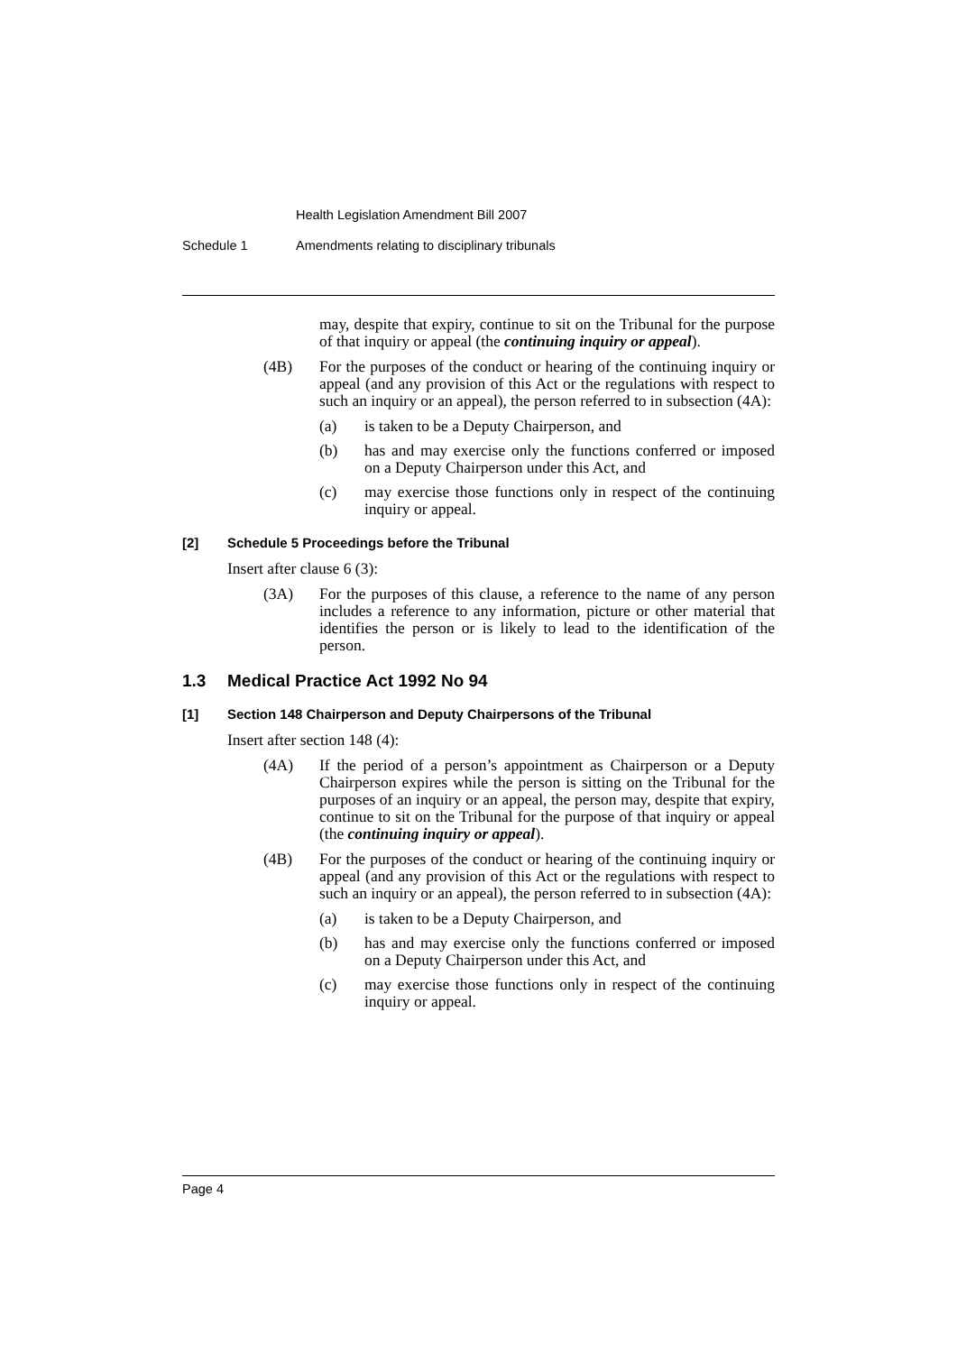Health Legislation Amendment Bill 2007
Schedule 1 Amendments relating to disciplinary tribunals
may, despite that expiry, continue to sit on the Tribunal for the purpose of that inquiry or appeal (the continuing inquiry or appeal).
(4B) For the purposes of the conduct or hearing of the continuing inquiry or appeal (and any provision of this Act or the regulations with respect to such an inquiry or an appeal), the person referred to in subsection (4A):
(a) is taken to be a Deputy Chairperson, and
(b) has and may exercise only the functions conferred or imposed on a Deputy Chairperson under this Act, and
(c) may exercise those functions only in respect of the continuing inquiry or appeal.
[2] Schedule 5 Proceedings before the Tribunal
Insert after clause 6 (3):
(3A) For the purposes of this clause, a reference to the name of any person includes a reference to any information, picture or other material that identifies the person or is likely to lead to the identification of the person.
1.3 Medical Practice Act 1992 No 94
[1] Section 148 Chairperson and Deputy Chairpersons of the Tribunal
Insert after section 148 (4):
(4A) If the period of a person’s appointment as Chairperson or a Deputy Chairperson expires while the person is sitting on the Tribunal for the purposes of an inquiry or an appeal, the person may, despite that expiry, continue to sit on the Tribunal for the purpose of that inquiry or appeal (the continuing inquiry or appeal).
(4B) For the purposes of the conduct or hearing of the continuing inquiry or appeal (and any provision of this Act or the regulations with respect to such an inquiry or an appeal), the person referred to in subsection (4A):
(a) is taken to be a Deputy Chairperson, and
(b) has and may exercise only the functions conferred or imposed on a Deputy Chairperson under this Act, and
(c) may exercise those functions only in respect of the continuing inquiry or appeal.
Page 4